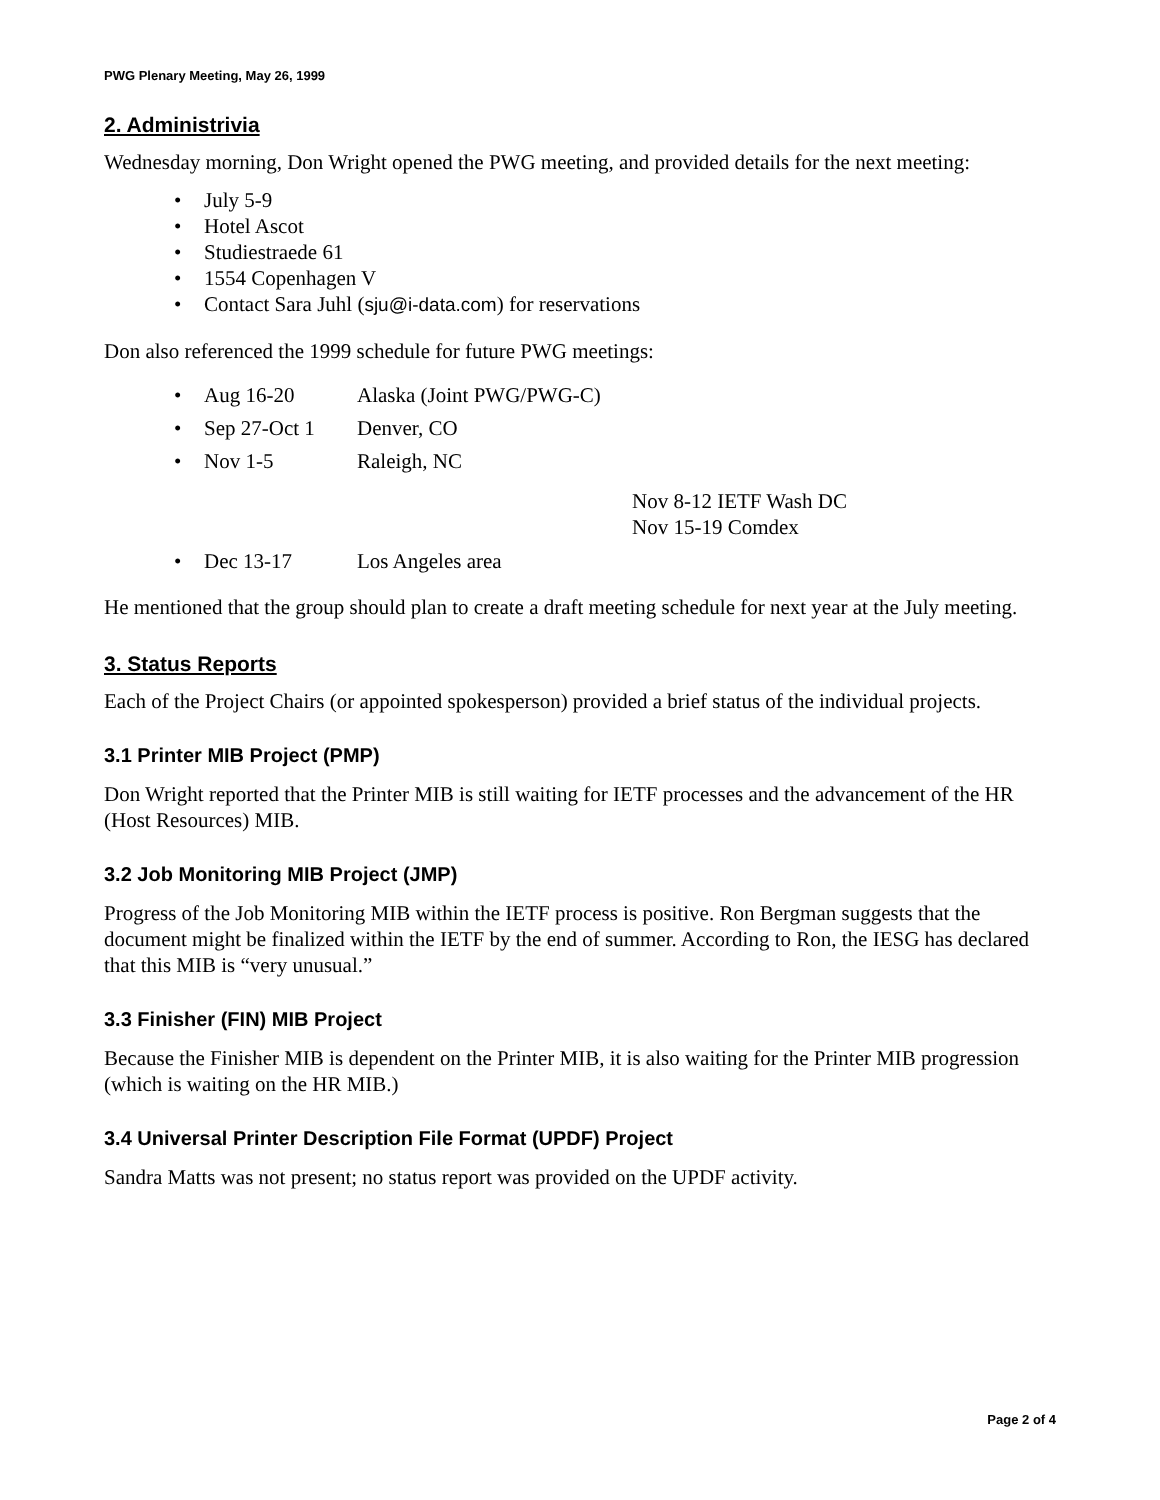PWG Plenary Meeting, May 26, 1999
2. Administrivia
Wednesday morning, Don Wright opened the PWG meeting, and provided details for the next meeting:
• July 5-9
• Hotel Ascot
• Studiestraede 61
• 1554 Copenhagen V
• Contact Sara Juhl (sju@i-data.com) for reservations
Don also referenced the 1999 schedule for future PWG meetings:
• Aug 16-20 Alaska (Joint PWG/PWG-C)
• Sep 27-Oct 1 Denver, CO
• Nov 1-5 Raleigh, NC
Nov 8-12 IETF Wash DC
Nov 15-19 Comdex
• Dec 13-17 Los Angeles area
He mentioned that the group should plan to create a draft meeting schedule for next year at the July meeting.
3. Status Reports
Each of the Project Chairs (or appointed spokesperson) provided a brief status of the individual projects.
3.1 Printer MIB Project (PMP)
Don Wright reported that the Printer MIB is still waiting for IETF processes and the advancement of the HR (Host Resources) MIB.
3.2 Job Monitoring MIB Project (JMP)
Progress of the Job Monitoring MIB within the IETF process is positive. Ron Bergman suggests that the document might be finalized within the IETF by the end of summer. According to Ron, the IESG has declared that this MIB is “very unusual.”
3.3 Finisher (FIN) MIB Project
Because the Finisher MIB is dependent on the Printer MIB, it is also waiting for the Printer MIB progression (which is waiting on the HR MIB.)
3.4 Universal Printer Description File Format (UPDF) Project
Sandra Matts was not present; no status report was provided on the UPDF activity.
Page 2 of 4